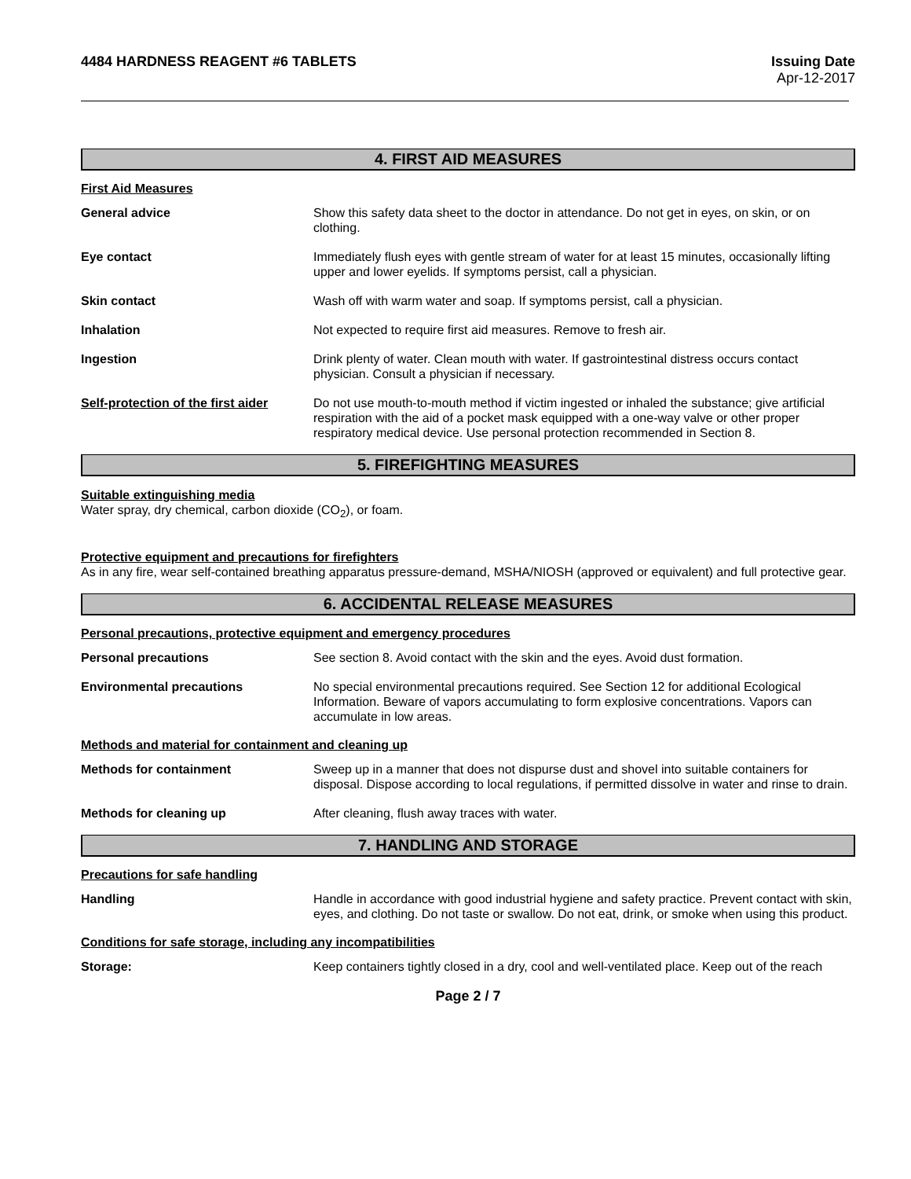4484 HARDNESS REAGENT #6 TABLETS
Issuing Date
Apr-12-2017
4. FIRST AID MEASURES
First Aid Measures
General advice Show this safety data sheet to the doctor in attendance. Do not get in eyes, on skin, or on clothing.
Eye contact Immediately flush eyes with gentle stream of water for at least 15 minutes, occasionally lifting upper and lower eyelids. If symptoms persist, call a physician.
Skin contact Wash off with warm water and soap. If symptoms persist, call a physician.
Inhalation Not expected to require first aid measures. Remove to fresh air.
Ingestion Drink plenty of water. Clean mouth with water. If gastrointestinal distress occurs contact physician. Consult a physician if necessary.
Self-protection of the first aider
Do not use mouth-to-mouth method if victim ingested or inhaled the substance; give artificial respiration with the aid of a pocket mask equipped with a one-way valve or other proper respiratory medical device. Use personal protection recommended in Section 8.
5. FIREFIGHTING MEASURES
Suitable extinguishing media
Water spray, dry chemical, carbon dioxide (CO<sub>2</sub>), or foam.
Protective equipment and precautions for firefighters
As in any fire, wear self-contained breathing apparatus pressure-demand, MSHA/NIOSH (approved or equivalent) and full protective gear.
6. ACCIDENTAL RELEASE MEASURES
Personal precautions, protective equipment and emergency procedures
Personal precautions See section 8. Avoid contact with the skin and the eyes. Avoid dust formation.
Environmental precautions No special environmental precautions required. See Section 12 for additional Ecological Information. Beware of vapors accumulating to form explosive concentrations. Vapors can accumulate in low areas.
Methods and material for containment and cleaning up
Methods for containment Sweep up in a manner that does not dispurse dust and shovel into suitable containers for disposal. Dispose according to local regulations, if permitted dissolve in water and rinse to drain.
Methods for cleaning up After cleaning, flush away traces with water.
7. HANDLING AND STORAGE
Precautions for safe handling
Handling Handle in accordance with good industrial hygiene and safety practice. Prevent contact with skin, eyes, and clothing. Do not taste or swallow. Do not eat, drink, or smoke when using this product.
Conditions for safe storage, including any incompatibilities
Storage: Keep containers tightly closed in a dry, cool and well-ventilated place. Keep out of the reach
Page 2 / 7